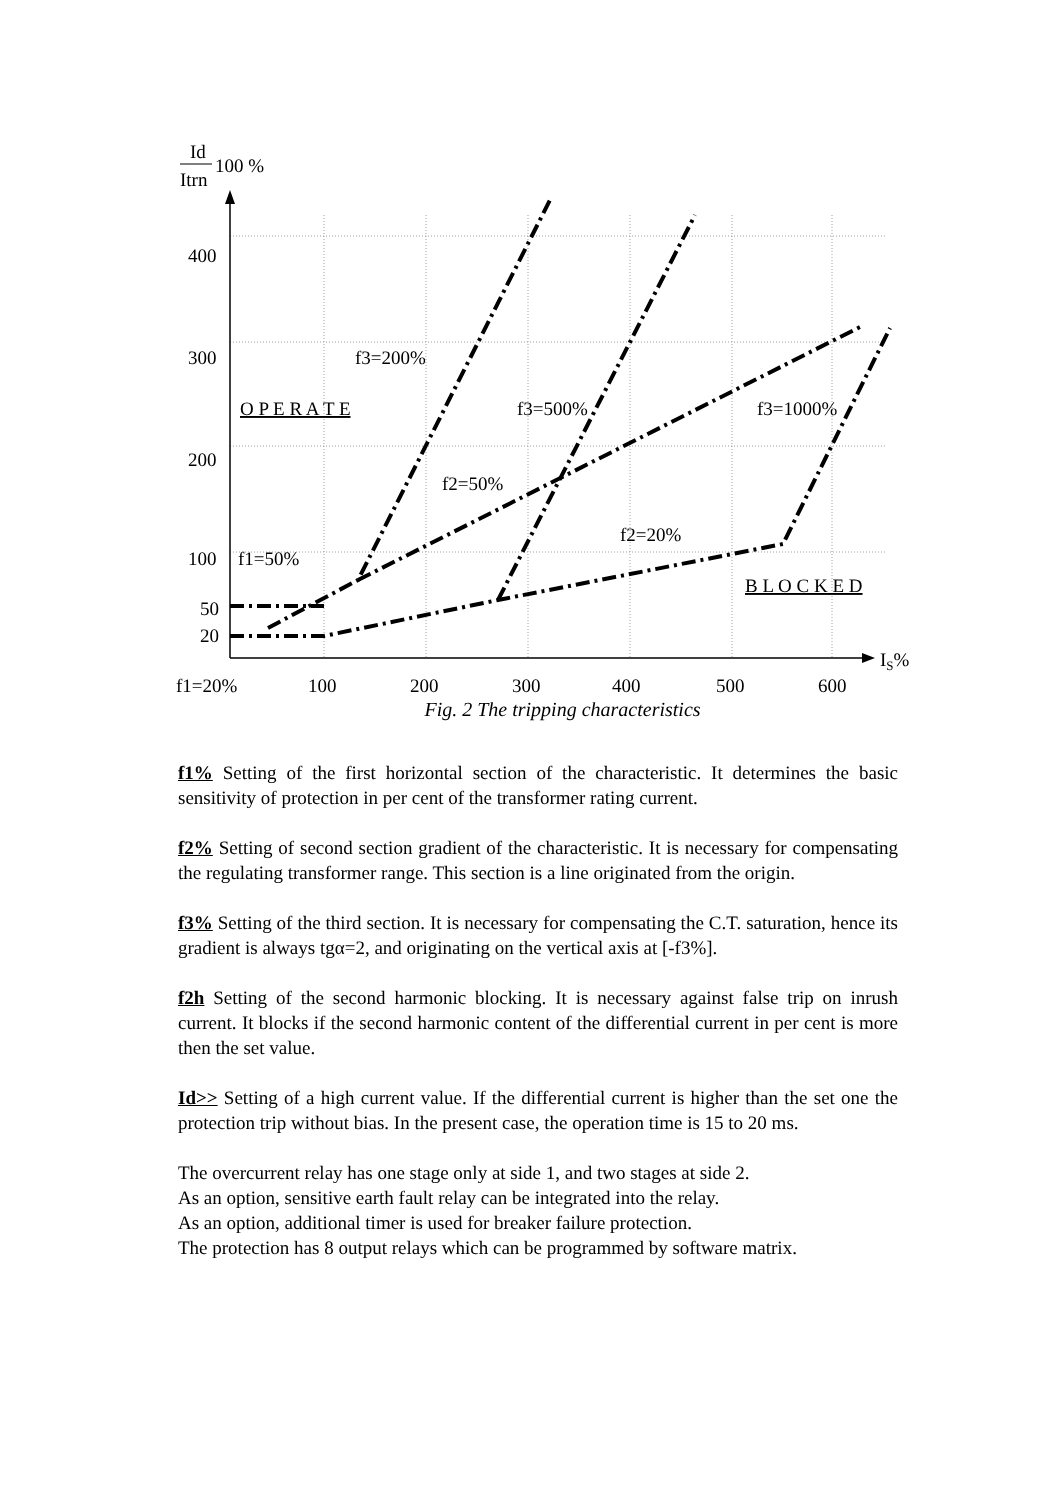Id
Itrn
100 %
400
300
200
100
50
20
f1=20%
100
200
300
400
500
600
IS%
f3=200%
O P E R A T E
f3=500%
f3=1000%
f2=50%
f2=20%
f1=50%
B L O C K E D
Fig. 2 The tripping characteristics
f1% Setting of the first horizontal section of the characteristic. It determines the basic sensitivity of protection in per cent of the transformer rating current.
f2% Setting of second section gradient of the characteristic. It is necessary for compensating the regulating transformer range. This section is a line originated from the origin.
f3% Setting of the third section. It is necessary for compensating the C.T. saturation, hence its gradient is always tgα=2, and originating on the vertical axis at [-f3%].
f2h Setting of the second harmonic blocking. It is necessary against false trip on inrush current. It blocks if the second harmonic content of the differential current in per cent is more then the set value.
Id>> Setting of a high current value. If the differential current is higher than the set one the protection trip without bias. In the present case, the operation time is 15 to 20 ms.
The overcurrent relay has one stage only at side 1, and two stages at side 2.
As an option, sensitive earth fault relay can be integrated into the relay.
As an option, additional timer is used for breaker failure protection.
The protection has 8 output relays which can be programmed by software matrix.